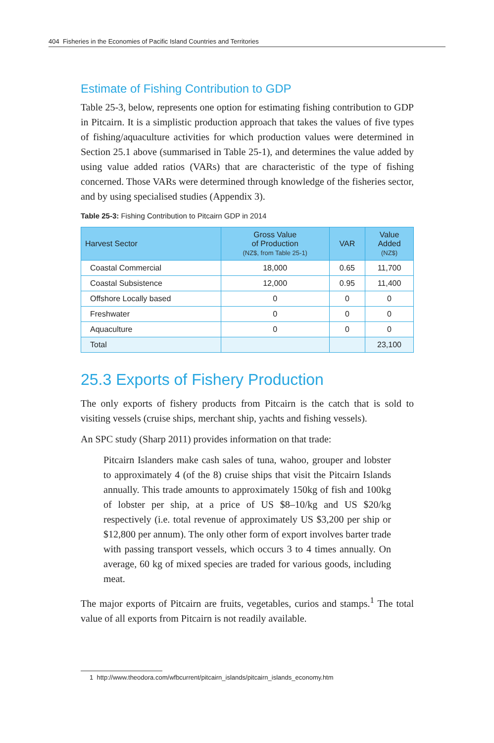404 Fisheries in the Economies of Pacific Island Countries and Territories
Estimate of Fishing Contribution to GDP
Table 25-3, below, represents one option for estimating fishing contribution to GDP in Pitcairn. It is a simplistic production approach that takes the values of five types of fishing/aquaculture activities for which production values were determined in Section 25.1 above (summarised in Table 25-1), and determines the value added by using value added ratios (VARs) that are characteristic of the type of fishing concerned. Those VARs were determined through knowledge of the fisheries sector, and by using specialised studies (Appendix 3).
Table 25-3: Fishing Contribution to Pitcairn GDP in 2014
| Harvest Sector | Gross Value of Production (NZ$, from Table 25-1) | VAR | Value Added (NZ$) |
| --- | --- | --- | --- |
| Coastal Commercial | 18,000 | 0.65 | 11,700 |
| Coastal Subsistence | 12,000 | 0.95 | 11,400 |
| Offshore Locally based | 0 | 0 | 0 |
| Freshwater | 0 | 0 | 0 |
| Aquaculture | 0 | 0 | 0 |
| Total | | | 23,100 |
25.3 Exports of Fishery Production
The only exports of fishery products from Pitcairn is the catch that is sold to visiting vessels (cruise ships, merchant ship, yachts and fishing vessels).
An SPC study (Sharp 2011) provides information on that trade:
Pitcairn Islanders make cash sales of tuna, wahoo, grouper and lobster to approximately 4 (of the 8) cruise ships that visit the Pitcairn Islands annually. This trade amounts to approximately 150kg of fish and 100kg of lobster per ship, at a price of US $8–10/kg and US $20/kg respectively (i.e. total revenue of approximately US $3,200 per ship or $12,800 per annum). The only other form of export involves barter trade with passing transport vessels, which occurs 3 to 4 times annually. On average, 60 kg of mixed species are traded for various goods, including meat.
The major exports of Pitcairn are fruits, vegetables, curios and stamps.<sup>1</sup> The total value of all exports from Pitcairn is not readily available.
1 http://www.theodora.com/wfbcurrent/pitcairn_islands/pitcairn_islands_economy.htm